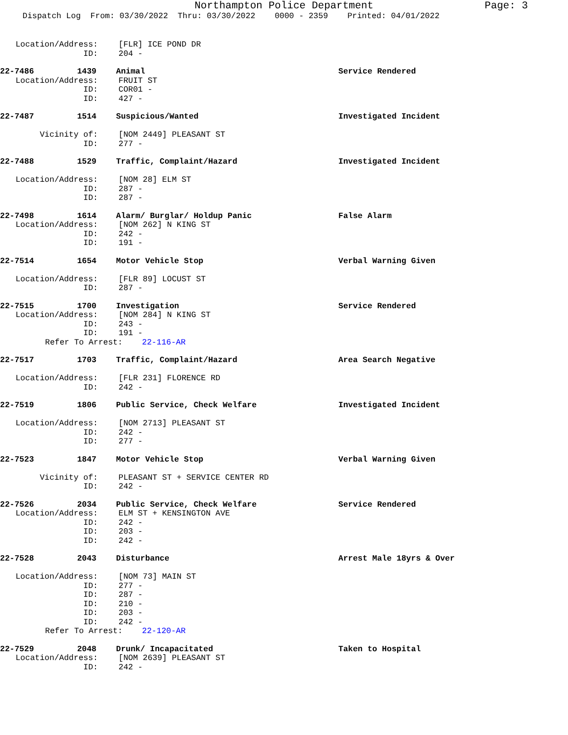Northampton Police Department
Page: 3
Dispatch Log From: 03/30/2022 Thru: 03/30/2022 0000 - 2359 Printed: 04/01/2022
Location/Address: [FLR] ICE POND DR
ID: 204 -
22-7486 1439 Animal Service Rendered
Location/Address: FRUIT ST
ID: COR01 -
ID: 427 -
22-7487 1514 Suspicious/Wanted Investigated Incident
Vicinity of: [NOM 2449] PLEASANT ST
ID: 277 -
22-7488 1529 Traffic, Complaint/Hazard Investigated Incident
Location/Address: [NOM 28] ELM ST
ID: 287 -
ID: 287 -
22-7498 1614 Alarm/ Burglar/ Holdup Panic False Alarm
Location/Address: [NOM 262] N KING ST
ID: 242 -
ID: 191 -
22-7514 1654 Motor Vehicle Stop Verbal Warning Given
Location/Address: [FLR 89] LOCUST ST
ID: 287 -
22-7515 1700 Investigation Service Rendered
Location/Address: [NOM 284] N KING ST
ID: 243 -
ID: 191 -
Refer To Arrest: 22-116-AR
22-7517 1703 Traffic, Complaint/Hazard Area Search Negative
Location/Address: [FLR 231] FLORENCE RD
ID: 242 -
22-7519 1806 Public Service, Check Welfare Investigated Incident
Location/Address: [NOM 2713] PLEASANT ST
ID: 242 -
ID: 277 -
22-7523 1847 Motor Vehicle Stop Verbal Warning Given
Vicinity of: PLEASANT ST + SERVICE CENTER RD
ID: 242 -
22-7526 2034 Public Service, Check Welfare Service Rendered
Location/Address: ELM ST + KENSINGTON AVE
ID: 242 -
ID: 203 -
ID: 242 -
22-7528 2043 Disturbance Arrest Male 18yrs & Over
Location/Address: [NOM 73] MAIN ST
ID: 277 -
ID: 287 -
ID: 210 -
ID: 203 -
ID: 242 -
Refer To Arrest: 22-120-AR
22-7529 2048 Drunk/ Incapacitated Taken to Hospital
Location/Address: [NOM 2639] PLEASANT ST
ID: 242 -